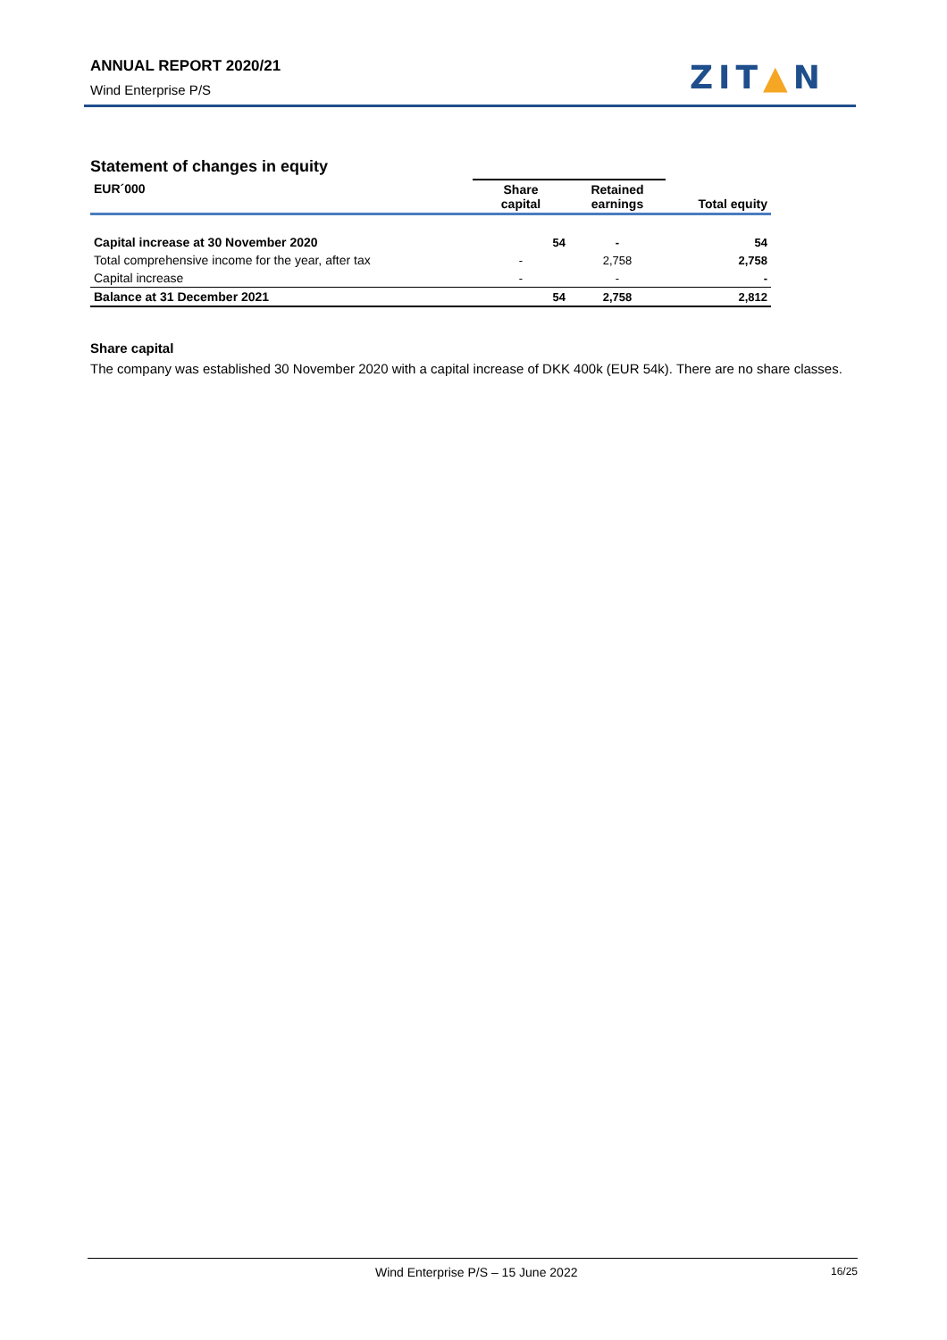ANNUAL REPORT 2020/21
Wind Enterprise P/S ZIT▲N
Statement of changes in equity
| EUR´000 | Share capital | Retained earnings | Total equity |
| --- | --- | --- | --- |
| Capital increase at 30 November 2020 | 54 | - | 54 |
| Total comprehensive income for the year, after tax | - | 2,758 | 2,758 |
| Capital increase | - | - | - |
| Balance at 31 December 2021 | 54 | 2,758 | 2,812 |
Share capital
The company was established 30 November 2020 with a capital increase of DKK 400k (EUR 54k). There are no share classes.
Wind Enterprise P/S – 15 June 2022 16/25